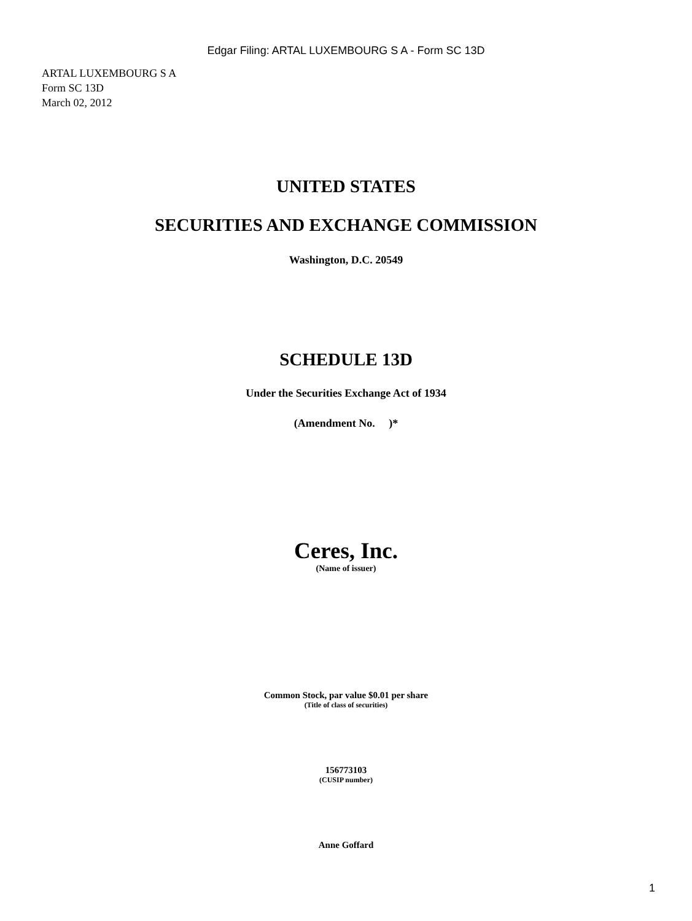Edgar Filing: ARTAL LUXEMBOURG S A - Form SC 13D
ARTAL LUXEMBOURG S A
Form SC 13D
March 02, 2012
UNITED STATES
SECURITIES AND EXCHANGE COMMISSION
Washington, D.C. 20549
SCHEDULE 13D
Under the Securities Exchange Act of 1934
(Amendment No. )*
Ceres, Inc.
(Name of issuer)
Common Stock, par value $0.01 per share
(Title of class of securities)
156773103
(CUSIP number)
Anne Goffard
1